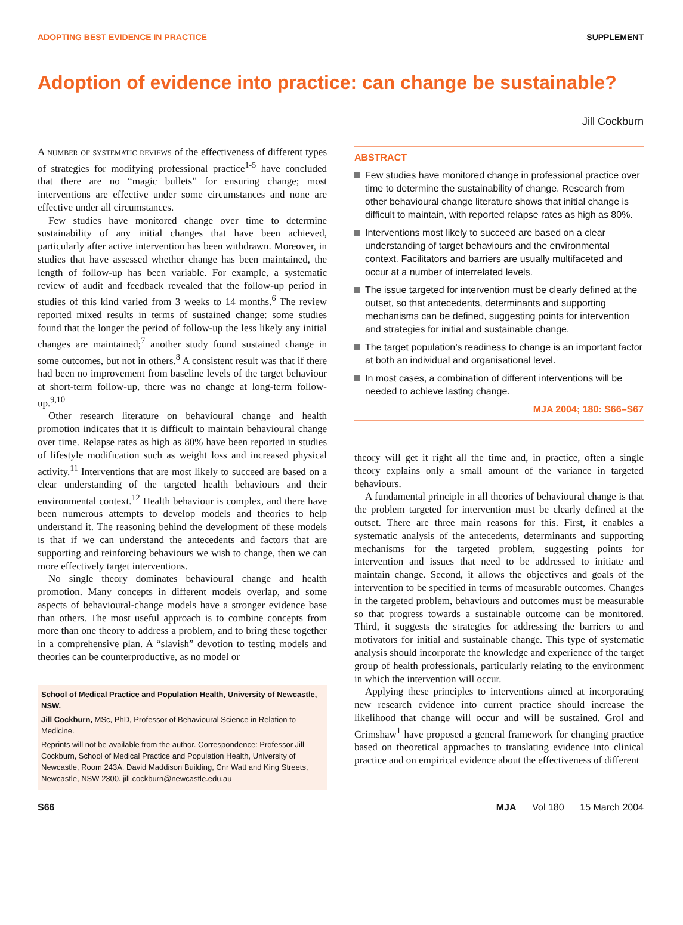ADOPTING BEST EVIDENCE IN PRACTICE SUPPLEMENT
Adoption of evidence into practice: can change be sustainable?
Jill Cockburn
A number of systematic reviews of the effectiveness of different types of strategies for modifying professional practice<sup>1-5</sup> have concluded that there are no “magic bullets” for ensuring change; most interventions are effective under some circumstances and none are effective under all circumstances.
Few studies have monitored change over time to determine sustainability of any initial changes that have been achieved, particularly after active intervention has been withdrawn. Moreover, in studies that have assessed whether change has been maintained, the length of follow-up has been variable. For example, a systematic review of audit and feedback revealed that the follow-up period in studies of this kind varied from 3 weeks to 14 months.<sup>6</sup> The review reported mixed results in terms of sustained change: some studies found that the longer the period of follow-up the less likely any initial changes are maintained;<sup>7</sup> another study found sustained change in some outcomes, but not in others.<sup>8</sup> A consistent result was that if there had been no improvement from baseline levels of the target behaviour at short-term follow-up, there was no change at long-term follow-up.<sup>9,10</sup>
Other research literature on behavioural change and health promotion indicates that it is difficult to maintain behavioural change over time. Relapse rates as high as 80% have been reported in studies of lifestyle modification such as weight loss and increased physical activity.<sup>11</sup> Interventions that are most likely to succeed are based on a clear understanding of the targeted health behaviours and their environmental context.<sup>12</sup> Health behaviour is complex, and there have been numerous attempts to develop models and theories to help understand it. The reasoning behind the development of these models is that if we can understand the antecedents and factors that are supporting and reinforcing behaviours we wish to change, then we can more effectively target interventions.
No single theory dominates behavioural change and health promotion. Many concepts in different models overlap, and some aspects of behavioural-change models have a stronger evidence base than others. The most useful approach is to combine concepts from more than one theory to address a problem, and to bring these together in a comprehensive plan. A “slavish” devotion to testing models and theories can be counterproductive, as no model or
School of Medical Practice and Population Health, University of Newcastle, NSW.
Jill Cockburn, MSc, PhD, Professor of Behavioural Science in Relation to Medicine.
Reprints will not be available from the author. Correspondence: Professor Jill Cockburn, School of Medical Practice and Population Health, University of Newcastle, Room 243A, David Maddison Building, Cnr Watt and King Streets, Newcastle, NSW 2300. jill.cockburn@newcastle.edu.au
ABSTRACT
Few studies have monitored change in professional practice over time to determine the sustainability of change. Research from other behavioural change literature shows that initial change is difficult to maintain, with reported relapse rates as high as 80%.
Interventions most likely to succeed are based on a clear understanding of target behaviours and the environmental context. Facilitators and barriers are usually multifaceted and occur at a number of interrelated levels.
The issue targeted for intervention must be clearly defined at the outset, so that antecedents, determinants and supporting mechanisms can be defined, suggesting points for intervention and strategies for initial and sustainable change.
The target population’s readiness to change is an important factor at both an individual and organisational level.
In most cases, a combination of different interventions will be needed to achieve lasting change.
MJA 2004; 180: S66–S67
theory will get it right all the time and, in practice, often a single theory explains only a small amount of the variance in targeted behaviours.
A fundamental principle in all theories of behavioural change is that the problem targeted for intervention must be clearly defined at the outset. There are three main reasons for this. First, it enables a systematic analysis of the antecedents, determinants and supporting mechanisms for the targeted problem, suggesting points for intervention and issues that need to be addressed to initiate and maintain change. Second, it allows the objectives and goals of the intervention to be specified in terms of measurable outcomes. Changes in the targeted problem, behaviours and outcomes must be measurable so that progress towards a sustainable outcome can be monitored. Third, it suggests the strategies for addressing the barriers to and motivators for initial and sustainable change. This type of systematic analysis should incorporate the knowledge and experience of the target group of health professionals, particularly relating to the environment in which the intervention will occur.
Applying these principles to interventions aimed at incorporating new research evidence into current practice should increase the likelihood that change will occur and will be sustained. Grol and Grimshaw<sup>1</sup> have proposed a general framework for changing practice based on theoretical approaches to translating evidence into clinical practice and on empirical evidence about the effectiveness of different
S66 MJA Vol 180 15 March 2004